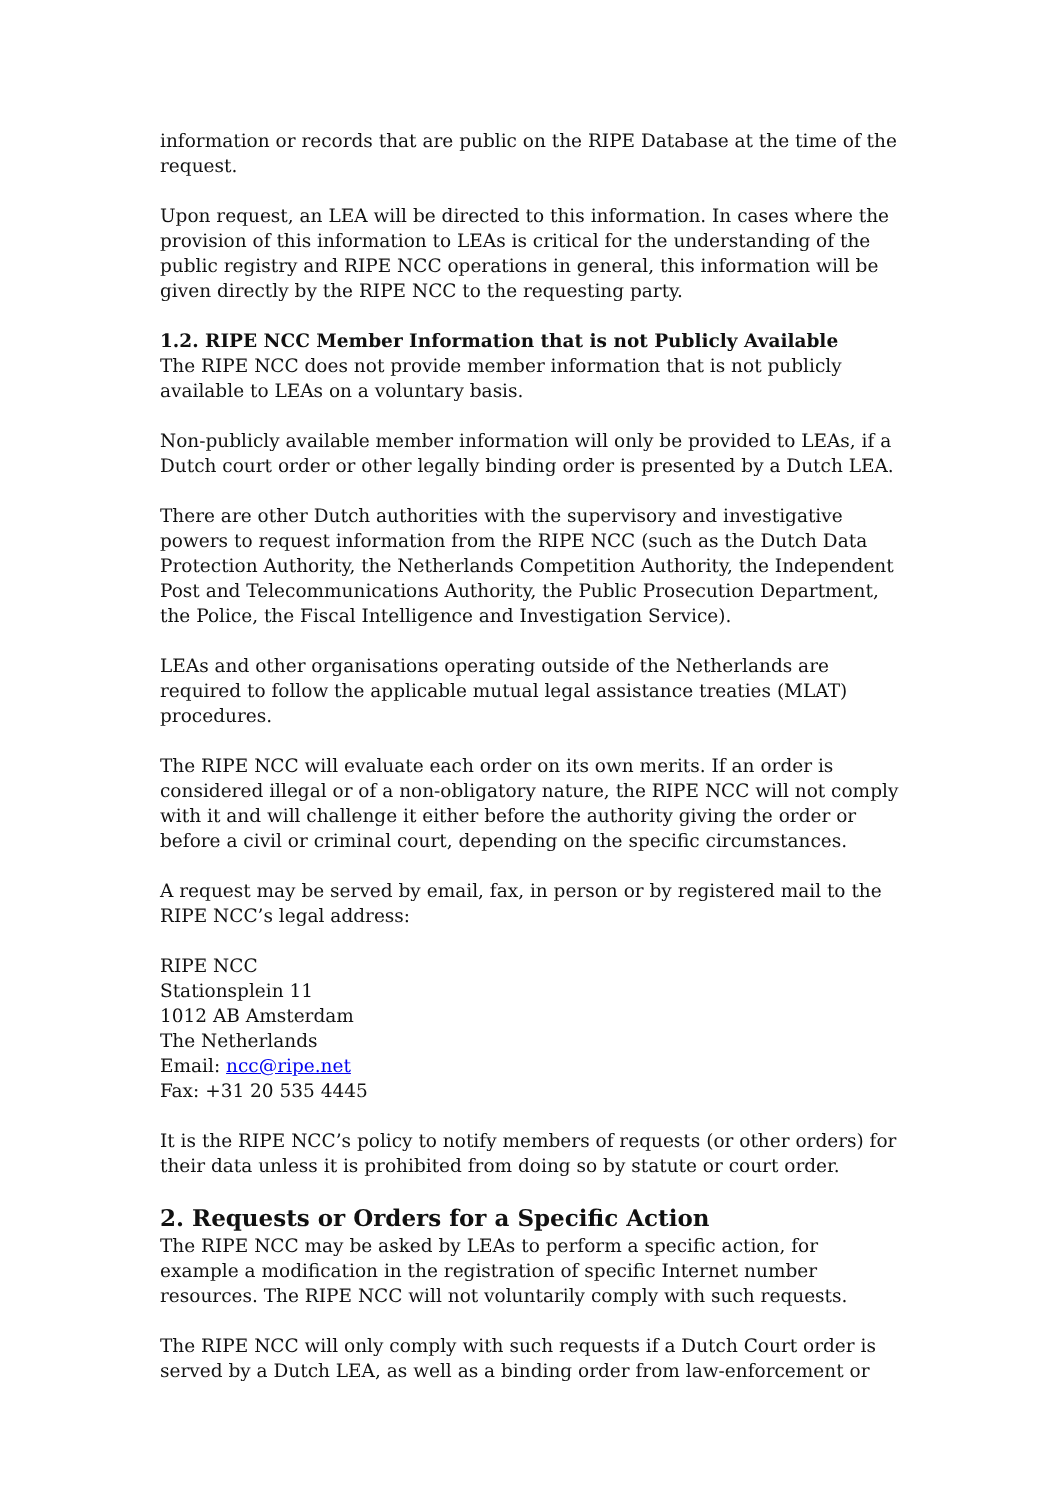information or records that are public on the RIPE Database at the time of the request.
Upon request, an LEA will be directed to this information. In cases where the provision of this information to LEAs is critical for the understanding of the public registry and RIPE NCC operations in general, this information will be given directly by the RIPE NCC to the requesting party.
1.2. RIPE NCC Member Information that is not Publicly Available
The RIPE NCC does not provide member information that is not publicly available to LEAs on a voluntary basis.
Non-publicly available member information will only be provided to LEAs, if a Dutch court order or other legally binding order is presented by a Dutch LEA.
There are other Dutch authorities with the supervisory and investigative powers to request information from the RIPE NCC (such as the Dutch Data Protection Authority, the Netherlands Competition Authority, the Independent Post and Telecommunications Authority, the Public Prosecution Department, the Police, the Fiscal Intelligence and Investigation Service).
LEAs and other organisations operating outside of the Netherlands are required to follow the applicable mutual legal assistance treaties (MLAT) procedures.
The RIPE NCC will evaluate each order on its own merits. If an order is considered illegal or of a non-obligatory nature, the RIPE NCC will not comply with it and will challenge it either before the authority giving the order or before a civil or criminal court, depending on the specific circumstances.
A request may be served by email, fax, in person or by registered mail to the RIPE NCC’s legal address:
RIPE NCC
Stationsplein 11
1012 AB Amsterdam
The Netherlands
Email: ncc@ripe.net
Fax: +31 20 535 4445
It is the RIPE NCC’s policy to notify members of requests (or other orders) for their data unless it is prohibited from doing so by statute or court order.
2. Requests or Orders for a Specific Action
The RIPE NCC may be asked by LEAs to perform a specific action, for example a modification in the registration of specific Internet number resources. The RIPE NCC will not voluntarily comply with such requests.
The RIPE NCC will only comply with such requests if a Dutch Court order is served by a Dutch LEA, as well as a binding order from law-enforcement or